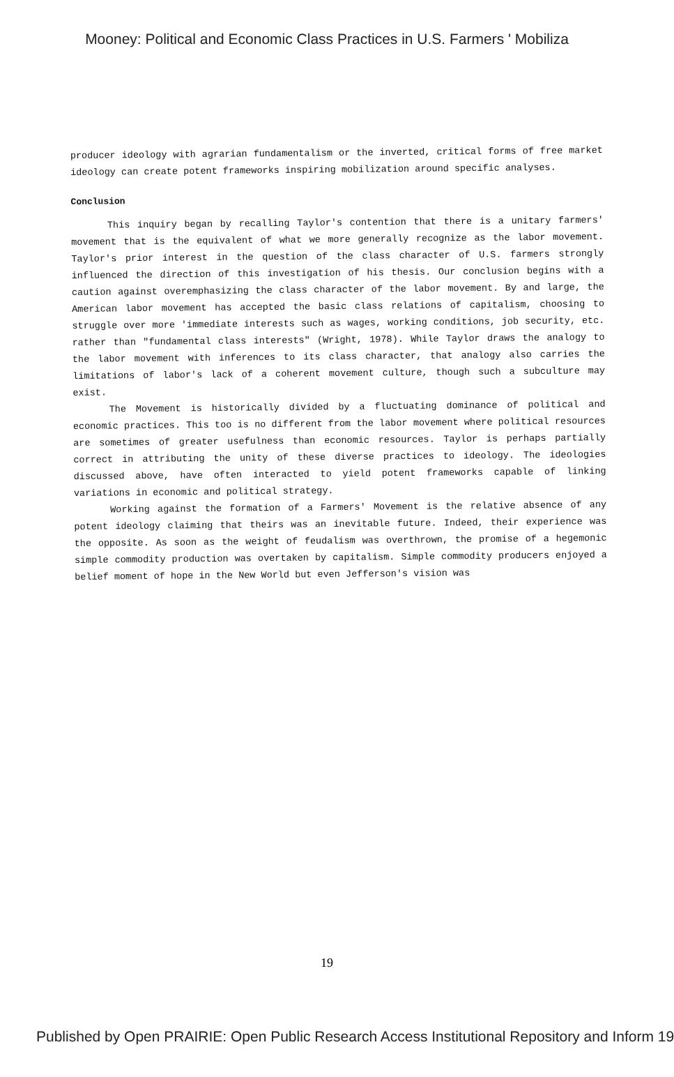Mooney: Political and Economic Class Practices in U.S. Farmers ' Mobiliza
producer ideology with agrarian fundamentalism or the inverted, critical forms of free market ideology can create potent frameworks inspiring mobilization around specific analyses.
Conclusion
This inquiry began by recalling Taylor's contention that there is a unitary farmers' movement that is the equivalent of what we more generally recognize as the labor movement. Taylor's prior interest in the question of the class character of U.S. farmers strongly influenced the direction of this investigation of his thesis. Our conclusion begins with a caution against overemphasizing the class character of the labor movement. By and large, the American labor movement has accepted the basic class relations of capitalism, choosing to struggle over more 'immediate interests such as wages, working conditions, job security, etc. rather than "fundamental class interests" (Wright, 1978). While Taylor draws the analogy to the labor movement with inferences to its class character, that analogy also carries the limitations of labor's lack of a coherent movement culture, though such a subculture may exist.
The Movement is historically divided by a fluctuating dominance of political and economic practices. This too is no different from the labor movement where political resources are sometimes of greater usefulness than economic resources. Taylor is perhaps partially correct in attributing the unity of these diverse practices to ideology. The ideologies discussed above, have often interacted to yield potent frameworks capable of linking variations in economic and political strategy.
Working against the formation of a Farmers' Movement is the relative absence of any potent ideology claiming that theirs was an inevitable future. Indeed, their experience was the opposite. As soon as the weight of feudalism was overthrown, the promise of a hegemonic simple commodity production was overtaken by capitalism. Simple commodity producers enjoyed a belief moment of hope in the New World but even Jefferson's vision was
19
Published by Open PRAIRIE: Open Public Research Access Institutional Repository and Inform 19